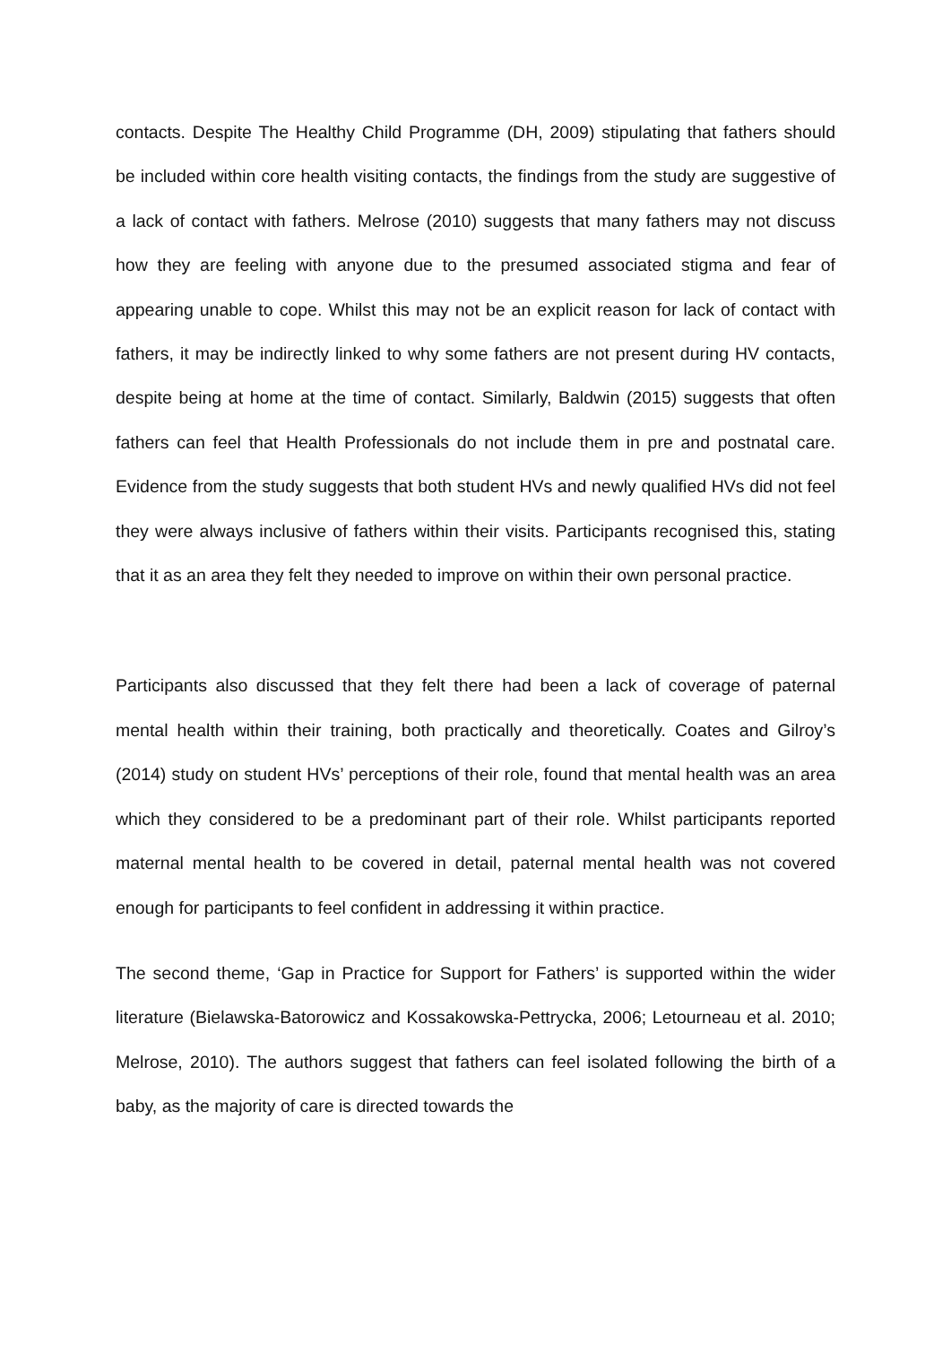contacts. Despite The Healthy Child Programme (DH, 2009) stipulating that fathers should be included within core health visiting contacts, the findings from the study are suggestive of a lack of contact with fathers. Melrose (2010) suggests that many fathers may not discuss how they are feeling with anyone due to the presumed associated stigma and fear of appearing unable to cope. Whilst this may not be an explicit reason for lack of contact with fathers, it may be indirectly linked to why some fathers are not present during HV contacts, despite being at home at the time of contact. Similarly, Baldwin (2015) suggests that often fathers can feel that Health Professionals do not include them in pre and postnatal care. Evidence from the study suggests that both student HVs and newly qualified HVs did not feel they were always inclusive of fathers within their visits. Participants recognised this, stating that it as an area they felt they needed to improve on within their own personal practice.
Participants also discussed that they felt there had been a lack of coverage of paternal mental health within their training, both practically and theoretically. Coates and Gilroy’s (2014) study on student HVs’ perceptions of their role, found that mental health was an area which they considered to be a predominant part of their role. Whilst participants reported maternal mental health to be covered in detail, paternal mental health was not covered enough for participants to feel confident in addressing it within practice.
The second theme, ‘Gap in Practice for Support for Fathers’ is supported within the wider literature (Bielawska-Batorowicz and Kossakowska-Pettrycka, 2006; Letourneau et al. 2010; Melrose, 2010). The authors suggest that fathers can feel isolated following the birth of a baby, as the majority of care is directed towards the